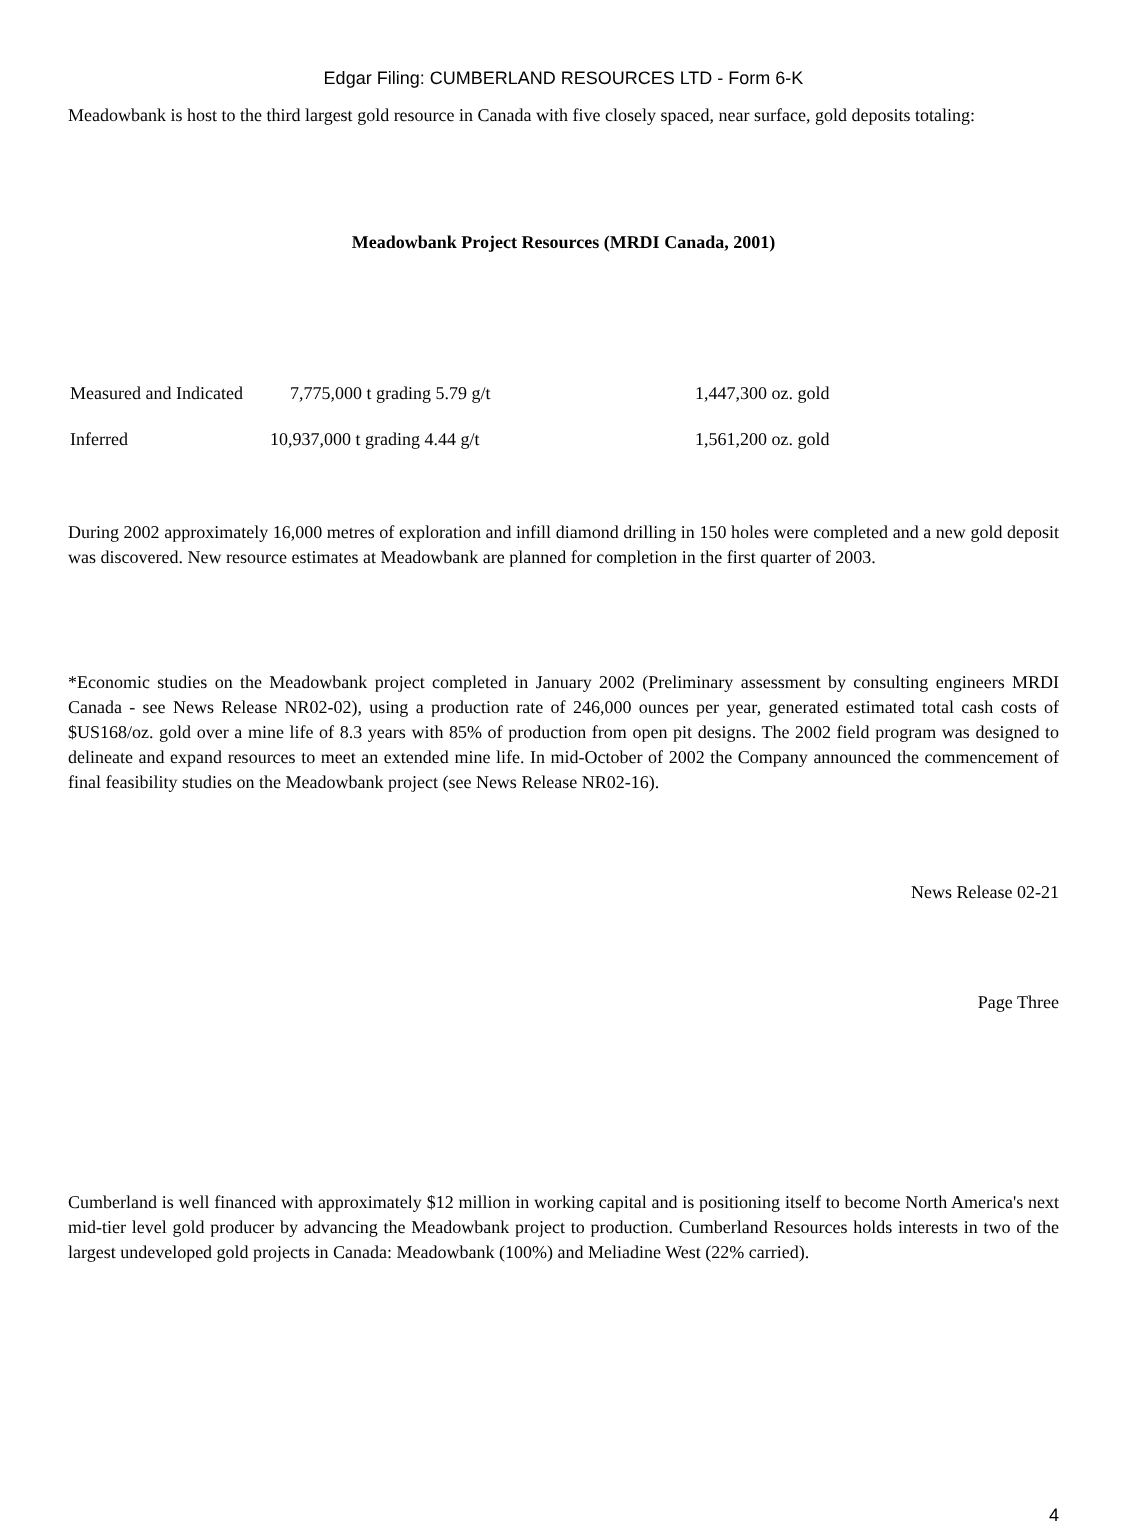Edgar Filing: CUMBERLAND RESOURCES LTD - Form 6-K
Meadowbank is host to the third largest gold resource in Canada with five closely spaced, near surface, gold deposits totaling:
Meadowbank Project Resources (MRDI Canada, 2001)
| Measured and Indicated | 7,775,000 t grading 5.79 g/t | 1,447,300 oz. gold |
| Inferred | 10,937,000 t grading 4.44 g/t | 1,561,200 oz. gold |
During 2002 approximately 16,000 metres of exploration and infill diamond drilling in 150 holes were completed and a new gold deposit was discovered. New resource estimates at Meadowbank are planned for completion in the first quarter of 2003.
*Economic studies on the Meadowbank project completed in January 2002 (Preliminary assessment by consulting engineers MRDI Canada - see News Release NR02-02), using a production rate of 246,000 ounces per year, generated estimated total cash costs of $US168/oz. gold over a mine life of 8.3 years with 85% of production from open pit designs. The 2002 field program was designed to delineate and expand resources to meet an extended mine life. In mid-October of 2002 the Company announced the commencement of final feasibility studies on the Meadowbank project (see News Release NR02-16).
News Release 02-21
Page Three
Cumberland is well financed with approximately $12 million in working capital and is positioning itself to become North America's next mid-tier level gold producer by advancing the Meadowbank project to production. Cumberland Resources holds interests in two of the largest undeveloped gold projects in Canada: Meadowbank (100%) and Meliadine West (22% carried).
4